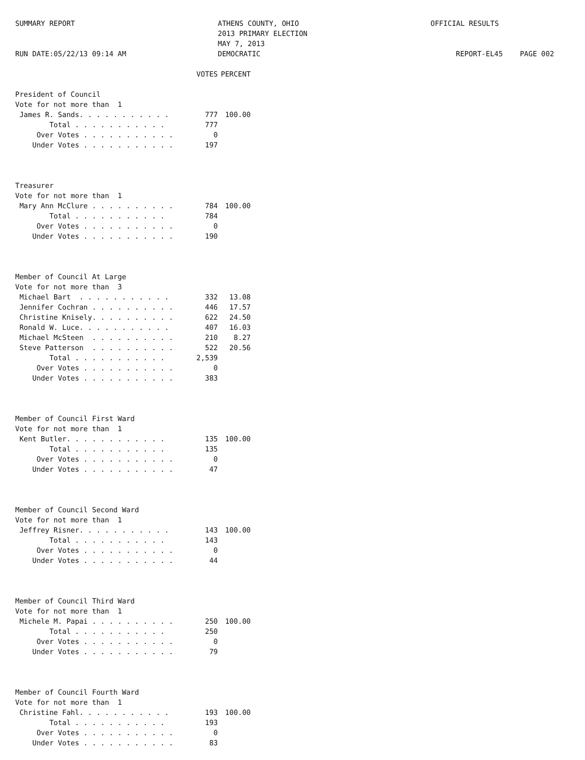SUMMARY REPORT
RUN DATE:05/22/13 09:14 AM
ATHENS COUNTY, OHIO
2013 PRIMARY ELECTION
MAY 7, 2013
DEMOCRATIC
OFFICIAL RESULTS
REPORT-EL45 PAGE 002
| | VOTES | PERCENT |
| --- | --- | --- |
| President of Council | | |
| Vote for not more than 1 | | |
| James R. Sands. . . . . . . . . . . | 777 | 100.00 |
| Total . . . . . . . . . . . | 777 | |
| Over Votes . . . . . . . . . . . | 0 | |
| Under Votes . . . . . . . . . . . | 197 | |
| Treasurer | | |
| Vote for not more than 1 | | |
| Mary Ann McClure . . . . . . . . . . | 784 | 100.00 |
| Total . . . . . . . . . . . | 784 | |
| Over Votes . . . . . . . . . . . | 0 | |
| Under Votes . . . . . . . . . . . | 190 | |
| Member of Council At Large | | |
| Vote for not more than 3 | | |
| Michael Bart . . . . . . . . . . . | 332 | 13.08 |
| Jennifer Cochran . . . . . . . . . . | 446 | 17.57 |
| Christine Knisely. . . . . . . . . . | 622 | 24.50 |
| Ronald W. Luce. . . . . . . . . . . | 407 | 16.03 |
| Michael McSteen . . . . . . . . . . | 210 | 8.27 |
| Steve Patterson . . . . . . . . . . | 522 | 20.56 |
| Total . . . . . . . . . . . | 2,539 | |
| Over Votes . . . . . . . . . . . | 0 | |
| Under Votes . . . . . . . . . . . | 383 | |
| Member of Council First Ward | | |
| Vote for not more than 1 | | |
| Kent Butler. . . . . . . . . . . . | 135 | 100.00 |
| Total . . . . . . . . . . . | 135 | |
| Over Votes . . . . . . . . . . . | 0 | |
| Under Votes . . . . . . . . . . . | 47 | |
| Member of Council Second Ward | | |
| Vote for not more than 1 | | |
| Jeffrey Risner. . . . . . . . . . . | 143 | 100.00 |
| Total . . . . . . . . . . . | 143 | |
| Over Votes . . . . . . . . . . . | 0 | |
| Under Votes . . . . . . . . . . . | 44 | |
| Member of Council Third Ward | | |
| Vote for not more than 1 | | |
| Michele M. Papai . . . . . . . . . . | 250 | 100.00 |
| Total . . . . . . . . . . . | 250 | |
| Over Votes . . . . . . . . . . . | 0 | |
| Under Votes . . . . . . . . . . . | 79 | |
| Member of Council Fourth Ward | | |
| Vote for not more than 1 | | |
| Christine Fahl. . . . . . . . . . . | 193 | 100.00 |
| Total . . . . . . . . . . . | 193 | |
| Over Votes . . . . . . . . . . . | 0 | |
| Under Votes . . . . . . . . . . . | 83 | |